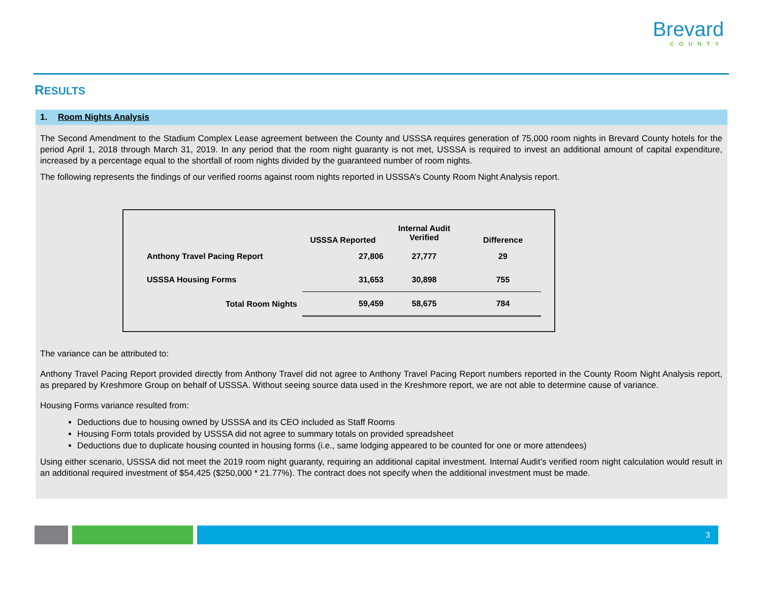Brevard
COUNTY
RESULTS
1. Room Nights Analysis
The Second Amendment to the Stadium Complex Lease agreement between the County and USSSA requires generation of 75,000 room nights in Brevard County hotels for the period April 1, 2018 through March 31, 2019. In any period that the room night guaranty is not met, USSSA is required to invest an additional amount of capital expenditure, increased by a percentage equal to the shortfall of room nights divided by the guaranteed number of room nights.
The following represents the findings of our verified rooms against room nights reported in USSSA’s County Room Night Analysis report.
| | USSSA Reported | Internal Audit Verified | Difference |
| --- | --- | --- | --- |
| Anthony Travel Pacing Report | 27,806 | 27,777 | 29 |
| USSSA Housing Forms | 31,653 | 30,898 | 755 |
| Total Room Nights | 59,459 | 58,675 | 784 |
The variance can be attributed to:
Anthony Travel Pacing Report provided directly from Anthony Travel did not agree to Anthony Travel Pacing Report numbers reported in the County Room Night Analysis report, as prepared by Kreshmore Group on behalf of USSSA. Without seeing source data used in the Kreshmore report, we are not able to determine cause of variance.
Housing Forms variance resulted from:
Deductions due to housing owned by USSSA and its CEO included as Staff Rooms
Housing Form totals provided by USSSA did not agree to summary totals on provided spreadsheet
Deductions due to duplicate housing counted in housing forms (i.e., same lodging appeared to be counted for one or more attendees)
Using either scenario, USSSA did not meet the 2019 room night guaranty, requiring an additional capital investment. Internal Audit’s verified room night calculation would result in an additional required investment of $54,425 ($250,000 * 21.77%). The contract does not specify when the additional investment must be made.
3